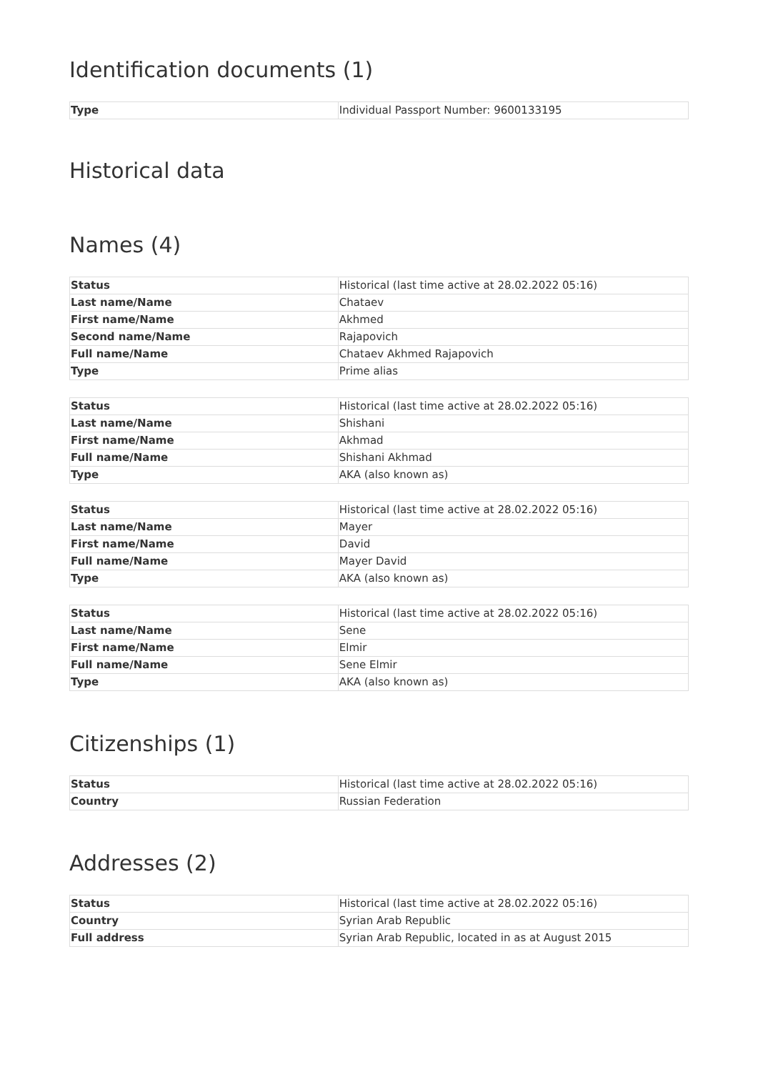Identification documents (1)
| Type | Individual Passport Number: 9600133195 |
Historical data
Names (4)
| Status | Historical (last time active at 28.02.2022 05:16) |
| Last name/Name | Chataev |
| First name/Name | Akhmed |
| Second name/Name | Rajapovich |
| Full name/Name | Chataev Akhmed Rajapovich |
| Type | Prime alias |
| Status | Historical (last time active at 28.02.2022 05:16) |
| Last name/Name | Shishani |
| First name/Name | Akhmad |
| Full name/Name | Shishani Akhmad |
| Type | AKA (also known as) |
| Status | Historical (last time active at 28.02.2022 05:16) |
| Last name/Name | Mayer |
| First name/Name | David |
| Full name/Name | Mayer David |
| Type | AKA (also known as) |
| Status | Historical (last time active at 28.02.2022 05:16) |
| Last name/Name | Sene |
| First name/Name | Elmir |
| Full name/Name | Sene Elmir |
| Type | AKA (also known as) |
Citizenships (1)
| Status | Historical (last time active at 28.02.2022 05:16) |
| Country | Russian Federation |
Addresses (2)
| Status | Historical (last time active at 28.02.2022 05:16) |
| Country | Syrian Arab Republic |
| Full address | Syrian Arab Republic, located in as at August 2015 |